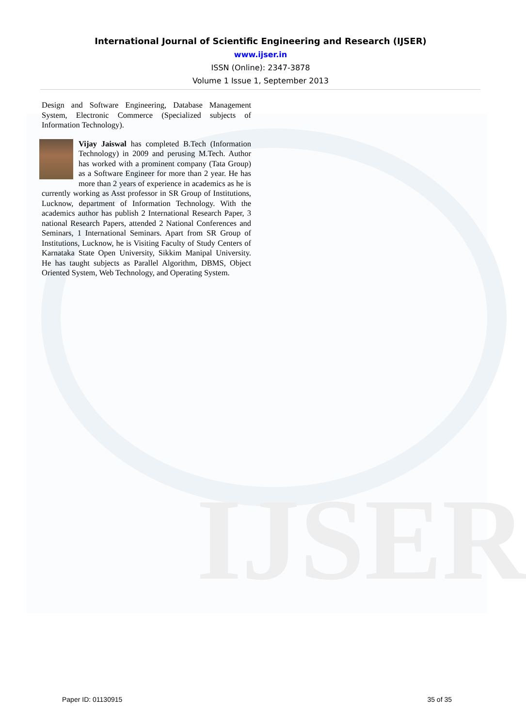IJSER
International Journal of Scientific Engineering and Research (IJSER)
www.ijser.in
ISSN (Online): 2347-3878
Volume 1 Issue 1, September 2013
Design and Software Engineering, Database Management System, Electronic Commerce (Specialized subjects of Information Technology).
Vijay Jaiswal has completed B.Tech (Information Technology) in 2009 and perusing M.Tech. Author has worked with a prominent company (Tata Group) as a Software Engineer for more than 2 year. He has more than 2 years of experience in academics as he is currently working as Asst professor in SR Group of Institutions, Lucknow, department of Information Technology. With the academics author has publish 2 International Research Paper, 3 national Research Papers, attended 2 National Conferences and Seminars, 1 International Seminars. Apart from SR Group of Institutions, Lucknow, he is Visiting Faculty of Study Centers of Karnataka State Open University, Sikkim Manipal University. He has taught subjects as Parallel Algorithm, DBMS, Object Oriented System, Web Technology, and Operating System.
Paper ID: 01130915 35 of 35